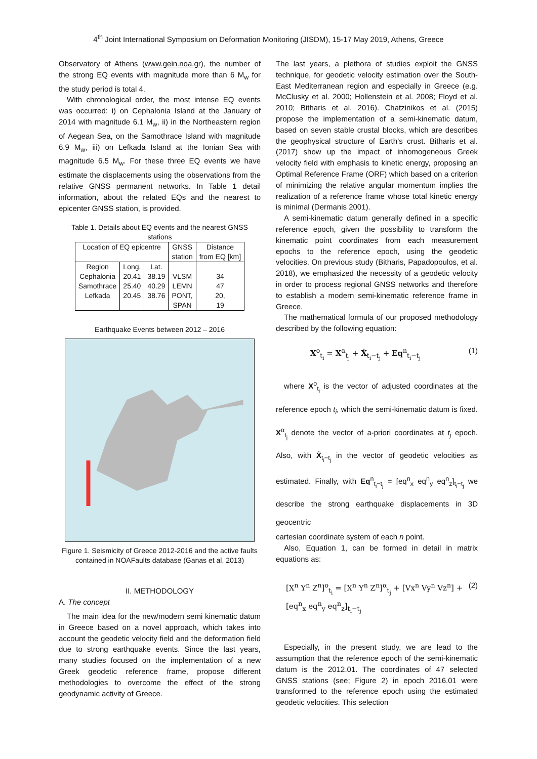4<sup>th</sup> Joint International Symposium on Deformation Monitoring (JISDM), 15-17 May 2019, Athens, Greece
Observatory of Athens (www.gein.noa.gr), the number of the strong EQ events with magnitude more than 6 M<sub>w</sub> for the study period is total 4.
With chronological order, the most intense EQ events was occurred: i) on Cephalonia Island at the January of 2014 with magnitude 6.1 M<sub>w</sub>, ii) in the Northeastern region of Aegean Sea, on the Samothrace Island with magnitude 6.9 M<sub>w</sub>, iii) on Lefkada Island at the Ionian Sea with magnitude 6.5 M<sub>w</sub>. For these three EQ events we have estimate the displacements using the observations from the relative GNSS permanent networks. In Table 1 detail information, about the related EQs and the nearest to epicenter GNSS station, is provided.
Table 1. Details about EQ events and the nearest GNSS stations
| Location of EQ epicentre | | | GNSS station | Distance from EQ [km] |
| Region Cephalonia Samothrace Lefkada | Long. 20.41 25.40 20.45 | Lat. 38.19 40.29 38.76 | VLSM LEMN PONT, SPAN | 34 47 20, 19 |
Earthquake Events between 2012 – 2016
Figure 1. Seismicity of Greece 2012-2016 and the active faults contained in NOAFaults database (Ganas et al. 2013)
II. METHODOLOGY
A. The concept
The main idea for the new/modern semi kinematic datum in Greece based on a novel approach, which takes into account the geodetic velocity field and the deformation field due to strong earthquake events. Since the last years, many studies focused on the implementation of a new Greek geodetic reference frame, propose different methodologies to overcome the effect of the strong geodynamic activity of Greece.
The last years, a plethora of studies exploit the GNSS technique, for geodetic velocity estimation over the South-East Mediterranean region and especially in Greece (e.g. McClusky et al. 2000; Hollenstein et al. 2008; Floyd et al. 2010; Bitharis et al. 2016). Chatzinikos et al. (2015) propose the implementation of a semi-kinematic datum, based on seven stable crustal blocks, which are describes the geophysical structure of Earth’s crust. Bitharis et al. (2017) show up the impact of inhomogeneous Greek velocity field with emphasis to kinetic energy, proposing an Optimal Reference Frame (ORF) which based on a criterion of minimizing the relative angular momentum implies the realization of a reference frame whose total kinetic energy is minimal (Dermanis 2001).
A semi-kinematic datum generally defined in a specific reference epoch, given the possibility to transform the kinematic point coordinates from each measurement epochs to the reference epoch, using the geodetic velocities. On previous study (Bitharis, Papadopoulos, et al. 2018), we emphasized the necessity of a geodetic velocity in order to process regional GNSS networks and therefore to establish a modern semi-kinematic reference frame in Greece.
The mathematical formula of our proposed methodology described by the following equation:
X<sup>o</sup><sub>t<sub>i</sub></sub> = X<sup>α</sup><sub>t<sub>j</sub></sub> + Ẋ<sub>t<sub>i</sub>−t<sub>j</sub></sub> + Eq<sup>n</sup><sub>t<sub>i</sub>−t<sub>j</sub></sub> (1)
where X<sup>o</sup><sub>t<sub>i</sub></sub> is the vector of adjusted coordinates at the reference epoch t<sub>i</sub>, which the semi-kinematic datum is fixed. X<sup>α</sup><sub>t<sub>j</sub></sub> denote the vector of a-priori coordinates at t<sub>j</sub> epoch. Also, with Ẋ<sub>t<sub>i</sub>−t<sub>j</sub></sub> in the vector of geodetic velocities as estimated. Finally, with Eq<sup>n</sup><sub>t<sub>i</sub>−t<sub>j</sub></sub> = [eq<sup>n</sup><sub>x</sub> eq<sup>n</sup><sub>y</sub> eq<sup>n</sup><sub>z</sub>]<sub>t<sub>i</sub>−t<sub>j</sub></sub> we describe the strong earthquake displacements in 3D geocentric
cartesian coordinate system of each n point.
Also, Equation 1, can be formed in detail in matrix equations as:
[X<sup>n</sup> Y<sup>n</sup> Z<sup>n</sup>]<sup>o</sup><sub>t<sub>i</sub></sub> = [X<sup>n</sup> Y<sup>n</sup> Z<sup>n</sup>]<sup>α</sup><sub>t<sub>j</sub></sub> + [Vx<sup>n</sup> Vy<sup>n</sup> Vz<sup>n</sup>] + [eq<sup>n</sup><sub>x</sub> eq<sup>n</sup><sub>y</sub> eq<sup>n</sup><sub>z</sub>]<sub>t<sub>i</sub>−t<sub>j</sub></sub> (2)
Especially, in the present study, we are lead to the assumption that the reference epoch of the semi-kinematic datum is the 2012.01. The coordinates of 47 selected GNSS stations (see; Figure 2) in epoch 2016.01 were transformed to the reference epoch using the estimated geodetic velocities. This selection